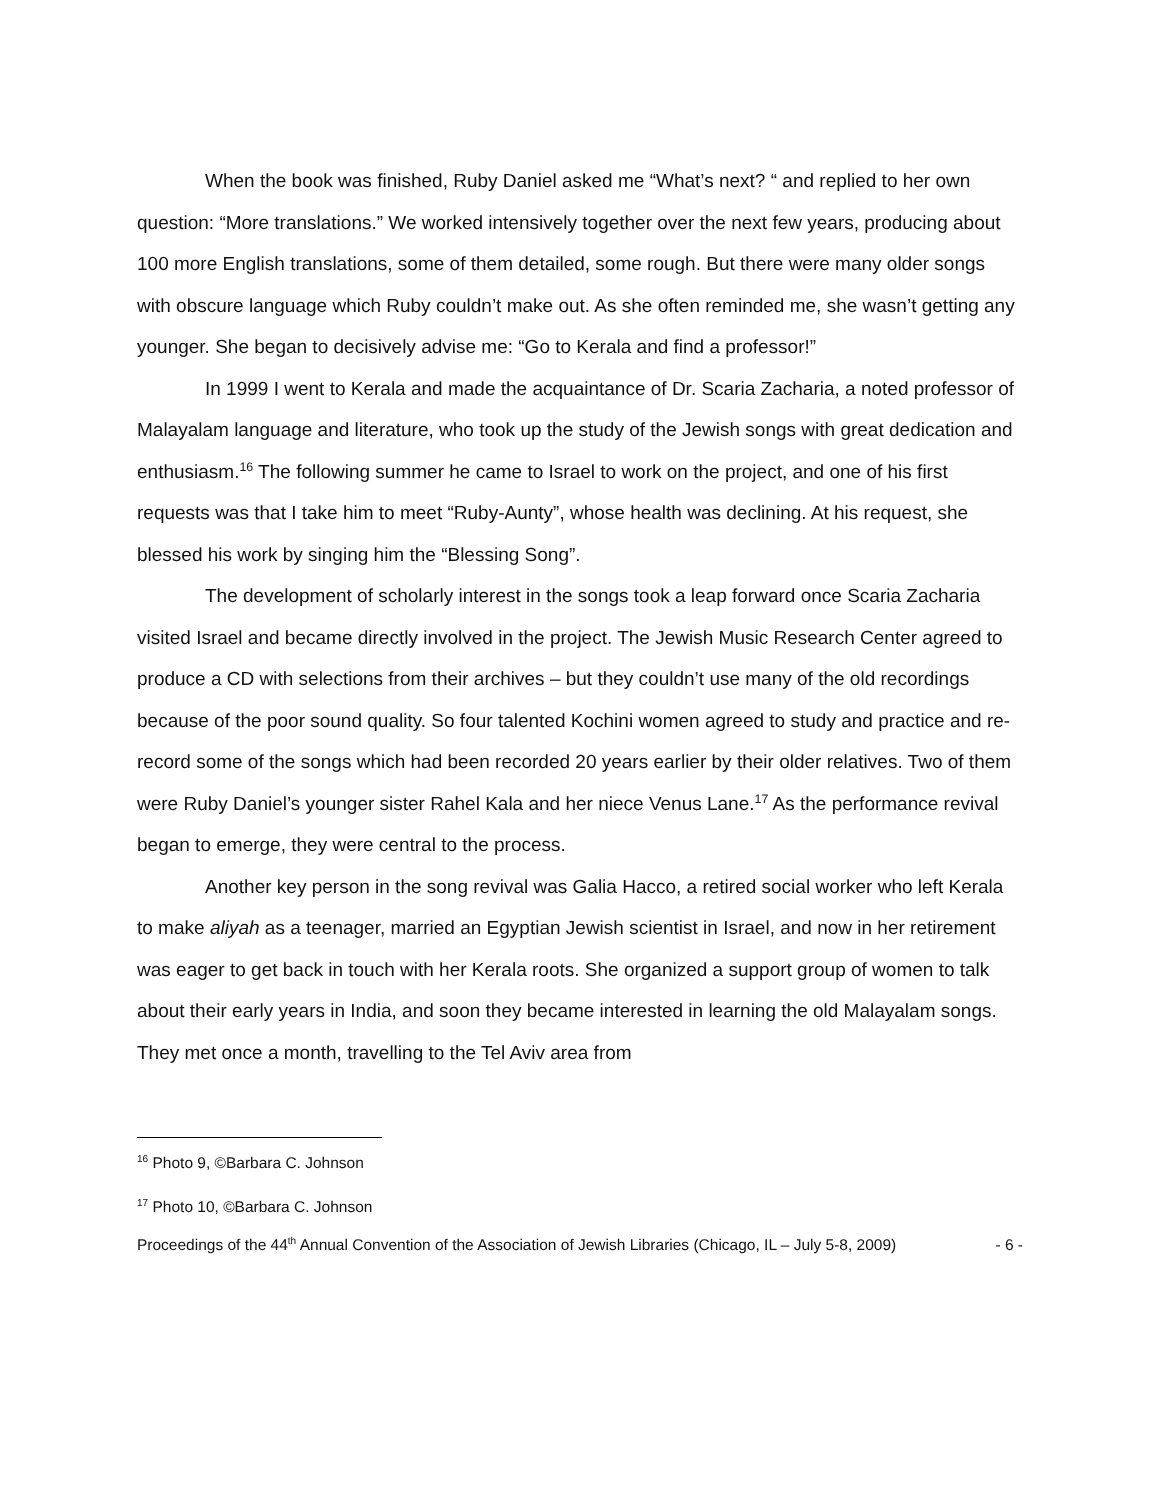When the book was finished, Ruby Daniel asked me “What’s next? “ and replied to her own question: “More translations.” We worked intensively together over the next few years, producing about 100 more English translations, some of them detailed, some rough. But there were many older songs with obscure language which Ruby couldn’t make out. As she often reminded me, she wasn’t getting any younger. She began to decisively advise me: “Go to Kerala and find a professor!”
In 1999 I went to Kerala and made the acquaintance of Dr. Scaria Zacharia, a noted professor of Malayalam language and literature, who took up the study of the Jewish songs with great dedication and enthusiasm.<sup>16</sup> The following summer he came to Israel to work on the project, and one of his first requests was that I take him to meet “Ruby-Aunty”, whose health was declining. At his request, she blessed his work by singing him the “Blessing Song”.
The development of scholarly interest in the songs took a leap forward once Scaria Zacharia visited Israel and became directly involved in the project. The Jewish Music Research Center agreed to produce a CD with selections from their archives – but they couldn’t use many of the old recordings because of the poor sound quality. So four talented Kochini women agreed to study and practice and re-record some of the songs which had been recorded 20 years earlier by their older relatives. Two of them were Ruby Daniel’s younger sister Rahel Kala and her niece Venus Lane.<sup>17</sup> As the performance revival began to emerge, they were central to the process.
Another key person in the song revival was Galia Hacco, a retired social worker who left Kerala to make aliyah as a teenager, married an Egyptian Jewish scientist in Israel, and now in her retirement was eager to get back in touch with her Kerala roots. She organized a support group of women to talk about their early years in India, and soon they became interested in learning the old Malayalam songs. They met once a month, travelling to the Tel Aviv area from
<sup>16</sup> Photo 9, ©Barbara C. Johnson
<sup>17</sup> Photo 10, ©Barbara C. Johnson
Proceedings of the 44<sup>th</sup> Annual Convention of the Association of Jewish Libraries (Chicago, IL – July 5-8, 2009) - 6 -